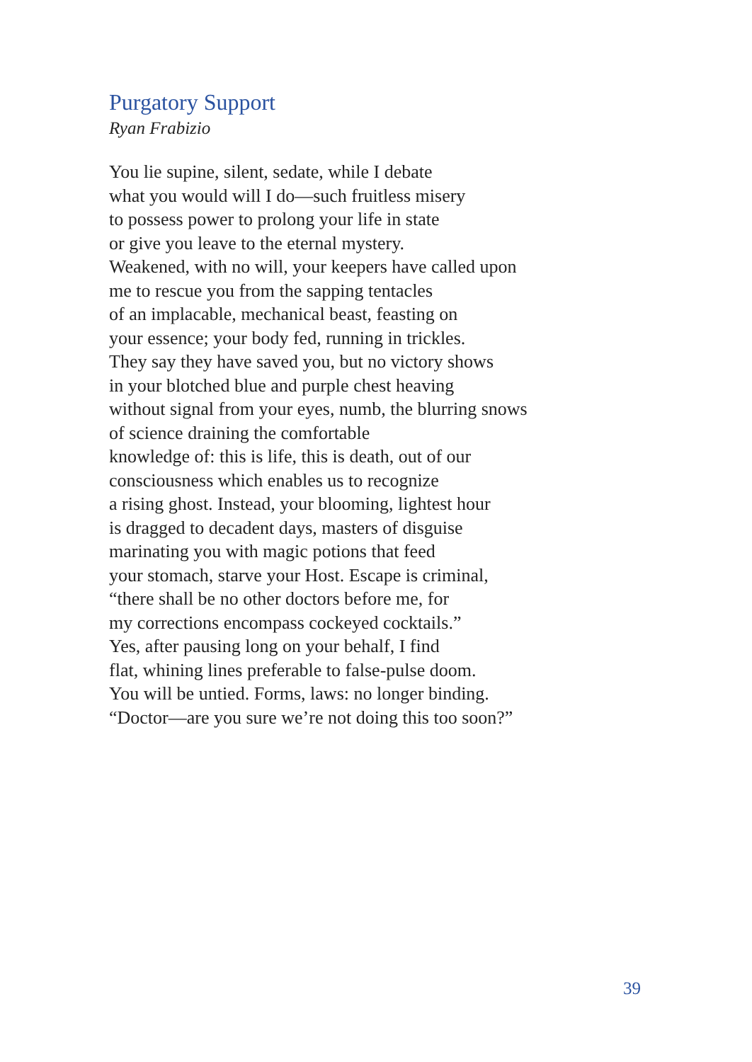Purgatory Support
Ryan Frabizio
You lie supine, silent, sedate, while I debate
what you would will I do—such fruitless misery
to possess power to prolong your life in state
or give you leave to the eternal mystery.
Weakened, with no will, your keepers have called upon
me to rescue you from the sapping tentacles
of an implacable, mechanical beast, feasting on
your essence; your body fed, running in trickles.
They say they have saved you, but no victory shows
in your blotched blue and purple chest heaving
without signal from your eyes, numb, the blurring snows
of science draining the comfortable
knowledge of: this is life, this is death, out of our
consciousness which enables us to recognize
a rising ghost. Instead, your blooming, lightest hour
is dragged to decadent days, masters of disguise
marinating you with magic potions that feed
your stomach, starve your Host. Escape is criminal,
“there shall be no other doctors before me, for
my corrections encompass cockeyed cocktails.”
Yes, after pausing long on your behalf, I find
flat, whining lines preferable to false-pulse doom.
You will be untied. Forms, laws: no longer binding.
“Doctor—are you sure we’re not doing this too soon?”
39